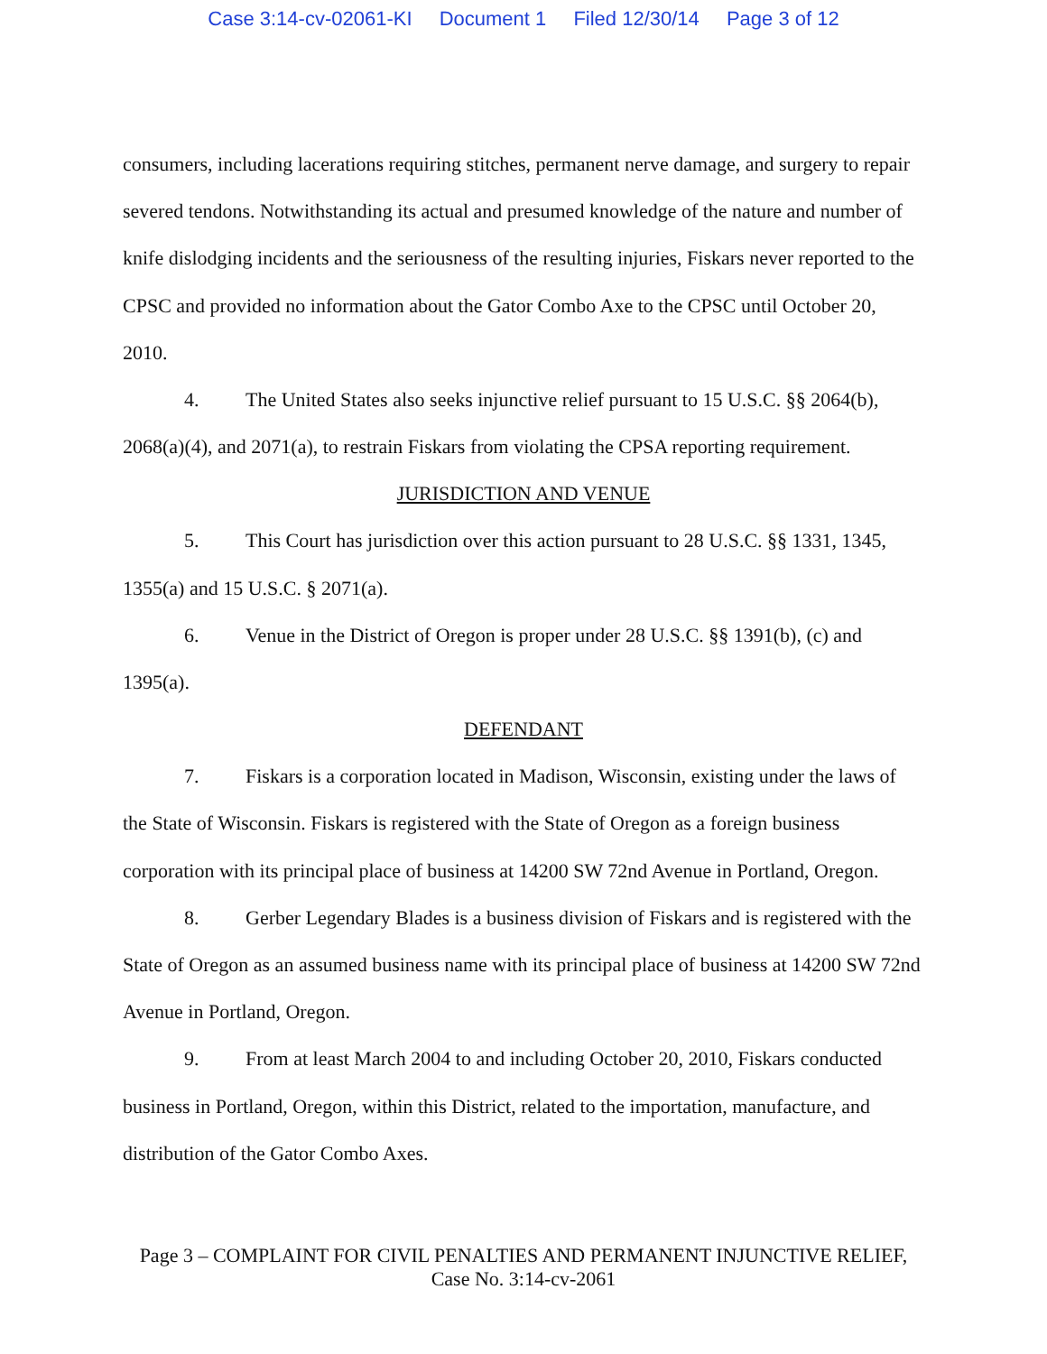Case 3:14-cv-02061-KI Document 1 Filed 12/30/14 Page 3 of 12
consumers, including lacerations requiring stitches, permanent nerve damage, and surgery to repair severed tendons. Notwithstanding its actual and presumed knowledge of the nature and number of knife dislodging incidents and the seriousness of the resulting injuries, Fiskars never reported to the CPSC and provided no information about the Gator Combo Axe to the CPSC until October 20, 2010.
4. The United States also seeks injunctive relief pursuant to 15 U.S.C. §§ 2064(b), 2068(a)(4), and 2071(a), to restrain Fiskars from violating the CPSA reporting requirement.
JURISDICTION AND VENUE
5. This Court has jurisdiction over this action pursuant to 28 U.S.C. §§ 1331, 1345, 1355(a) and 15 U.S.C. § 2071(a).
6. Venue in the District of Oregon is proper under 28 U.S.C. §§ 1391(b), (c) and 1395(a).
DEFENDANT
7. Fiskars is a corporation located in Madison, Wisconsin, existing under the laws of the State of Wisconsin. Fiskars is registered with the State of Oregon as a foreign business corporation with its principal place of business at 14200 SW 72nd Avenue in Portland, Oregon.
8. Gerber Legendary Blades is a business division of Fiskars and is registered with the State of Oregon as an assumed business name with its principal place of business at 14200 SW 72nd Avenue in Portland, Oregon.
9. From at least March 2004 to and including October 20, 2010, Fiskars conducted business in Portland, Oregon, within this District, related to the importation, manufacture, and distribution of the Gator Combo Axes.
Page 3 – COMPLAINT FOR CIVIL PENALTIES AND PERMANENT INJUNCTIVE RELIEF,
Case No. 3:14-cv-2061